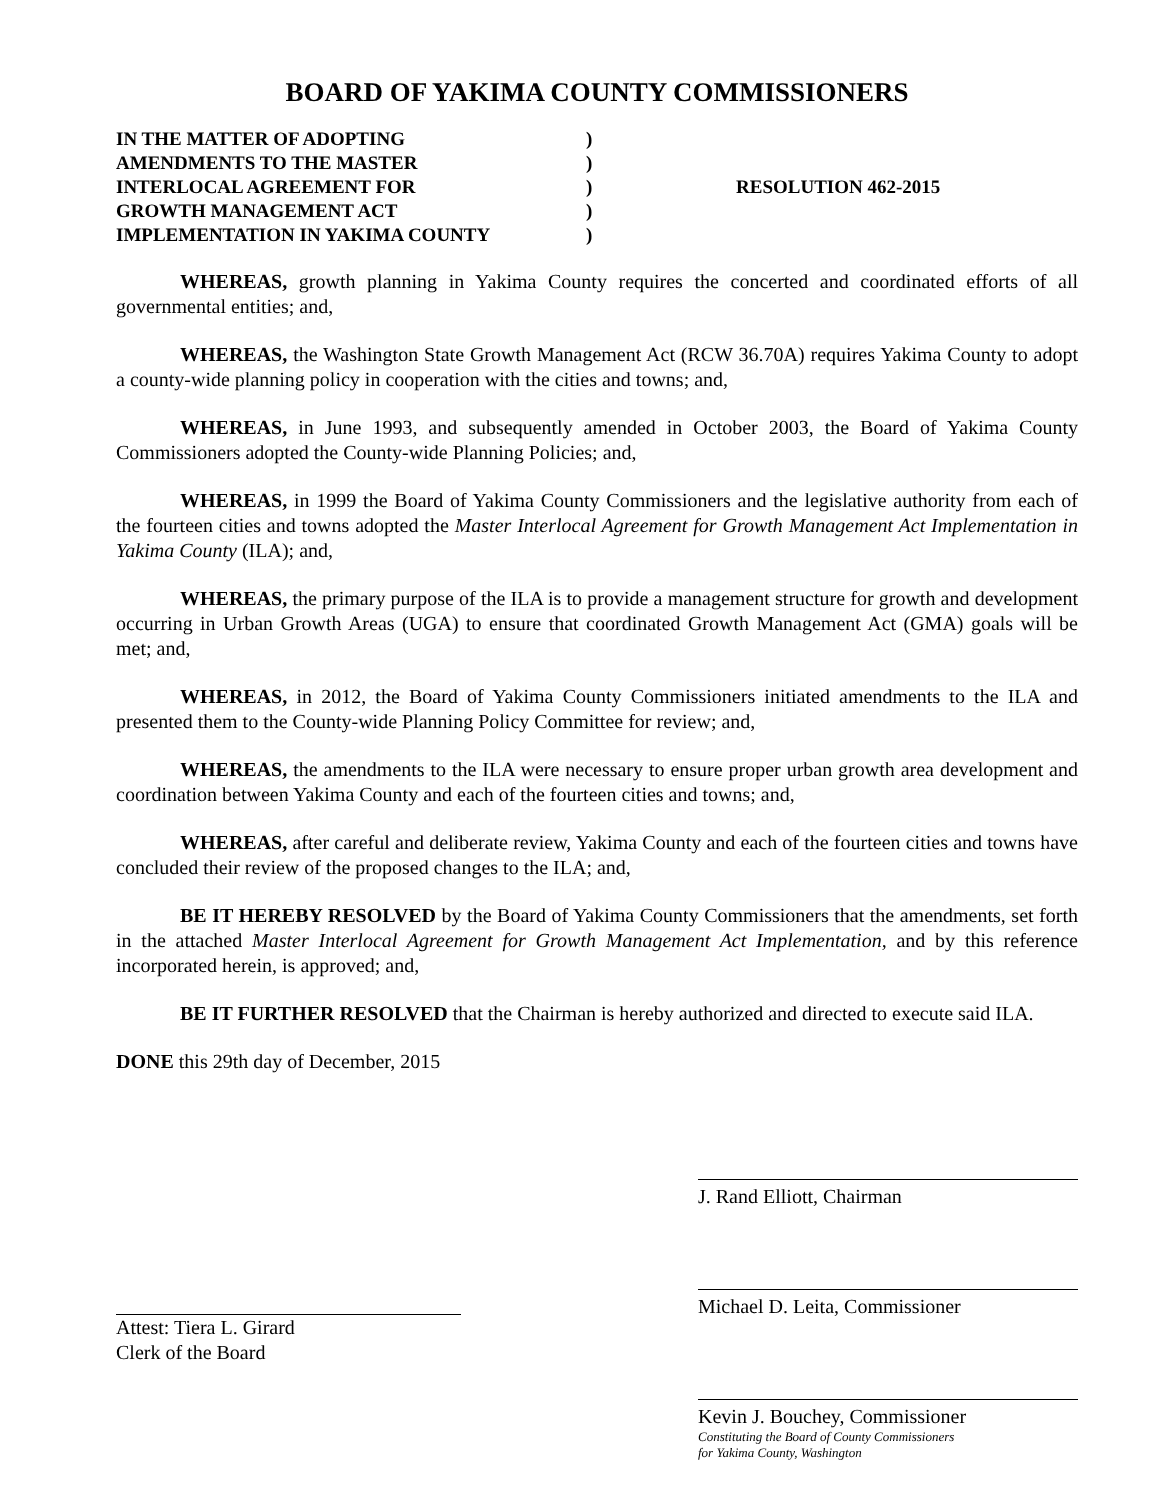BOARD OF YAKIMA COUNTY COMMISSIONERS
IN THE MATTER OF ADOPTING
AMENDMENTS TO THE MASTER
INTERLOCAL AGREEMENT FOR
GROWTH MANAGEMENT ACT
IMPLEMENTATION IN YAKIMA COUNTY
)
)
)
)
)
RESOLUTION 462-2015
WHEREAS, growth planning in Yakima County requires the concerted and coordinated efforts of all governmental entities; and,
WHEREAS, the Washington State Growth Management Act (RCW 36.70A) requires Yakima County to adopt a county-wide planning policy in cooperation with the cities and towns; and,
WHEREAS, in June 1993, and subsequently amended in October 2003, the Board of Yakima County Commissioners adopted the County-wide Planning Policies; and,
WHEREAS, in 1999 the Board of Yakima County Commissioners and the legislative authority from each of the fourteen cities and towns adopted the Master Interlocal Agreement for Growth Management Act Implementation in Yakima County (ILA); and,
WHEREAS, the primary purpose of the ILA is to provide a management structure for growth and development occurring in Urban Growth Areas (UGA) to ensure that coordinated Growth Management Act (GMA) goals will be met; and,
WHEREAS, in 2012, the Board of Yakima County Commissioners initiated amendments to the ILA and presented them to the County-wide Planning Policy Committee for review; and,
WHEREAS, the amendments to the ILA were necessary to ensure proper urban growth area development and coordination between Yakima County and each of the fourteen cities and towns; and,
WHEREAS, after careful and deliberate review, Yakima County and each of the fourteen cities and towns have concluded their review of the proposed changes to the ILA; and,
BE IT HEREBY RESOLVED by the Board of Yakima County Commissioners that the amendments, set forth in the attached Master Interlocal Agreement for Growth Management Act Implementation, and by this reference incorporated herein, is approved; and,
BE IT FURTHER RESOLVED that the Chairman is hereby authorized and directed to execute said ILA.
DONE this 29th day of December, 2015
Attest: Tiera L. Girard
Clerk of the Board
J. Rand Elliott, Chairman
Michael D. Leita, Commissioner
Kevin J. Bouchey, Commissioner
Constituting the Board of County Commissioners
for Yakima County, Washington